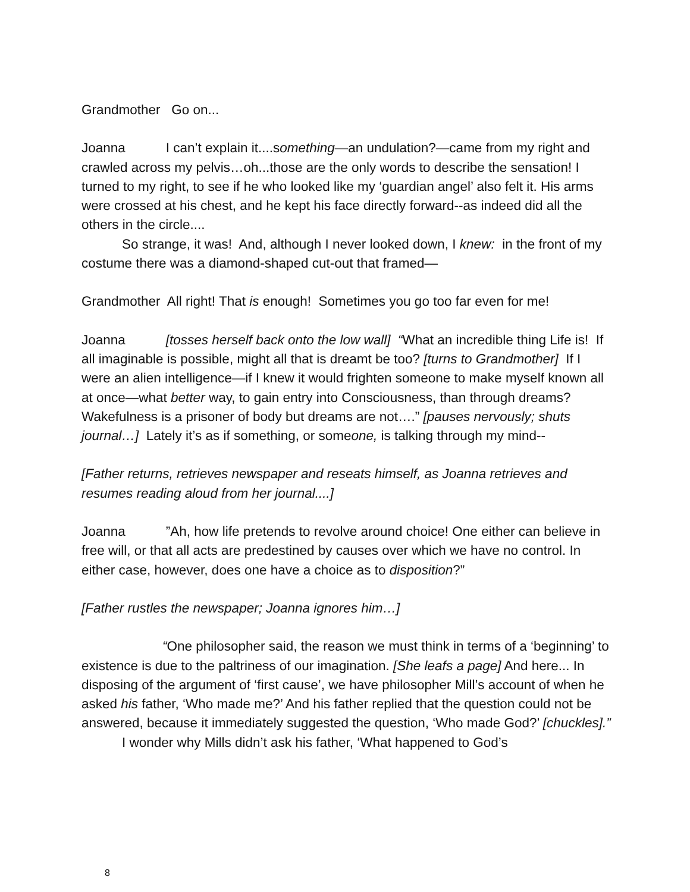Grandmother Go on...
Joanna I can’t explain it....something—an undulation?—came from my right and crawled across my pelvis…oh...those are the only words to describe the sensation! I turned to my right, to see if he who looked like my ‘guardian angel’ also felt it. His arms were crossed at his chest, and he kept his face directly forward--as indeed did all the others in the circle....
So strange, it was! And, although I never looked down, I knew: in the front of my costume there was a diamond-shaped cut-out that framed—
Grandmother All right! That is enough! Sometimes you go too far even for me!
Joanna [tosses herself back onto the low wall] “What an incredible thing Life is! If all imaginable is possible, might all that is dreamt be too? [turns to Grandmother] If I were an alien intelligence—if I knew it would frighten someone to make myself known all at once—what better way, to gain entry into Consciousness, than through dreams? Wakefulness is a prisoner of body but dreams are not….” [pauses nervously; shuts journal…] Lately it’s as if something, or someone, is talking through my mind--
[Father returns, retrieves newspaper and reseats himself, as Joanna retrieves and resumes reading aloud from her journal....]
Joanna ”Ah, how life pretends to revolve around choice! One either can believe in free will, or that all acts are predestined by causes over which we have no control. In either case, however, does one have a choice as to disposition?”
[Father rustles the newspaper; Joanna ignores him…]
“One philosopher said, the reason we must think in terms of a ‘beginning’ to existence is due to the paltriness of our imagination. [She leafs a page] And here... In disposing of the argument of ‘first cause’, we have philosopher Mill’s account of when he asked his father, ‘Who made me?’ And his father replied that the question could not be answered, because it immediately suggested the question, ‘Who made God?’ [chuckles].”
I wonder why Mills didn’t ask his father, ‘What happened to God’s
8